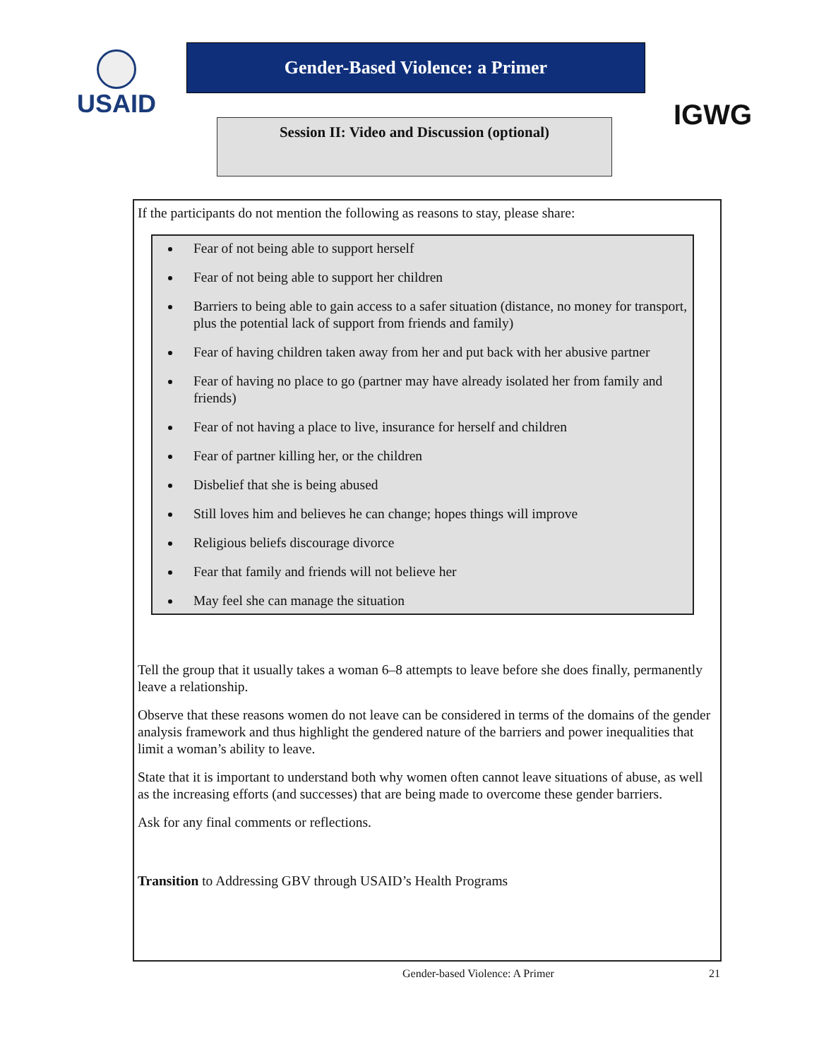USAID
Gender-Based Violence: a Primer
Session II: Video and Discussion (optional)
IGWG
If the participants do not mention the following as reasons to stay, please share:
Fear of not being able to support herself
Fear of not being able to support her children
Barriers to being able to gain access to a safer situation (distance, no money for transport, plus the potential lack of support from friends and family)
Fear of having children taken away from her and put back with her abusive partner
Fear of having no place to go (partner may have already isolated her from family and friends)
Fear of not having a place to live, insurance for herself and children
Fear of partner killing her, or the children
Disbelief that she is being abused
Still loves him and believes he can change; hopes things will improve
Religious beliefs discourage divorce
Fear that family and friends will not believe her
May feel she can manage the situation
Tell the group that it usually takes a woman 6–8 attempts to leave before she does finally, permanently leave a relationship.
Observe that these reasons women do not leave can be considered in terms of the domains of the gender analysis framework and thus highlight the gendered nature of the barriers and power inequalities that limit a woman’s ability to leave.
State that it is important to understand both why women often cannot leave situations of abuse, as well as the increasing efforts (and successes) that are being made to overcome these gender barriers.
Ask for any final comments or reflections.
Transition to Addressing GBV through USAID’s Health Programs
Gender-based Violence: A Primer 21